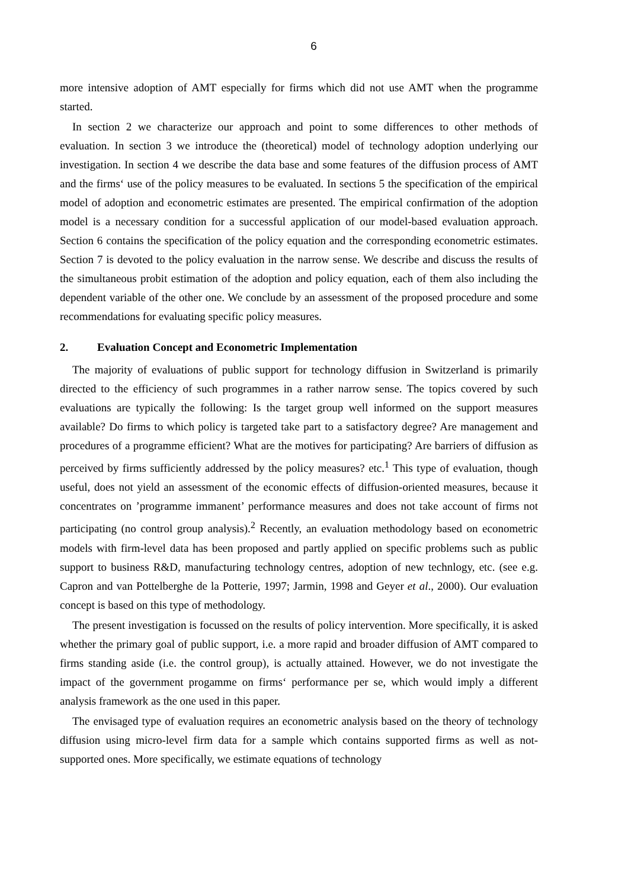6
more intensive adoption of AMT especially for firms which did not use AMT when the programme started.
In section 2 we characterize our approach and point to some differences to other methods of evaluation. In section 3 we introduce the (theoretical) model of technology adoption underlying our investigation. In section 4 we describe the data base and some features of the diffusion process of AMT and the firms‘ use of the policy measures to be evaluated. In sections 5 the specification of the empirical model of adoption and econometric estimates are presented. The empirical confirmation of the adoption model is a necessary condition for a successful application of our model-based evaluation approach. Section 6 contains the specification of the policy equation and the corresponding econometric estimates. Section 7 is devoted to the policy evaluation in the narrow sense. We describe and discuss the results of the simultaneous probit estimation of the adoption and policy equation, each of them also including the dependent variable of the other one. We conclude by an assessment of the proposed procedure and some recommendations for evaluating specific policy measures.
2. Evaluation Concept and Econometric Implementation
The majority of evaluations of public support for technology diffusion in Switzerland is primarily directed to the efficiency of such programmes in a rather narrow sense. The topics covered by such evaluations are typically the following: Is the target group well informed on the support measures available? Do firms to which policy is targeted take part to a satisfactory degree? Are management and procedures of a programme efficient? What are the motives for participating? Are barriers of diffusion as perceived by firms sufficiently addressed by the policy measures? etc.<sup>1</sup> This type of evaluation, though useful, does not yield an assessment of the economic effects of diffusion-oriented measures, because it concentrates on ’programme immanent’ performance measures and does not take account of firms not participating (no control group analysis).<sup>2</sup> Recently, an evaluation methodology based on econometric models with firm-level data has been proposed and partly applied on specific problems such as public support to business R&D, manufacturing technology centres, adoption of new technlogy, etc. (see e.g. Capron and van Pottelberghe de la Potterie, 1997; Jarmin, 1998 and Geyer et al., 2000). Our evaluation concept is based on this type of methodology.
The present investigation is focussed on the results of policy intervention. More specifically, it is asked whether the primary goal of public support, i.e. a more rapid and broader diffusion of AMT compared to firms standing aside (i.e. the control group), is actually attained. However, we do not investigate the impact of the government progamme on firms‘ performance per se, which would imply a different analysis framework as the one used in this paper.
The envisaged type of evaluation requires an econometric analysis based on the theory of technology diffusion using micro-level firm data for a sample which contains supported firms as well as not-supported ones. More specifically, we estimate equations of technology